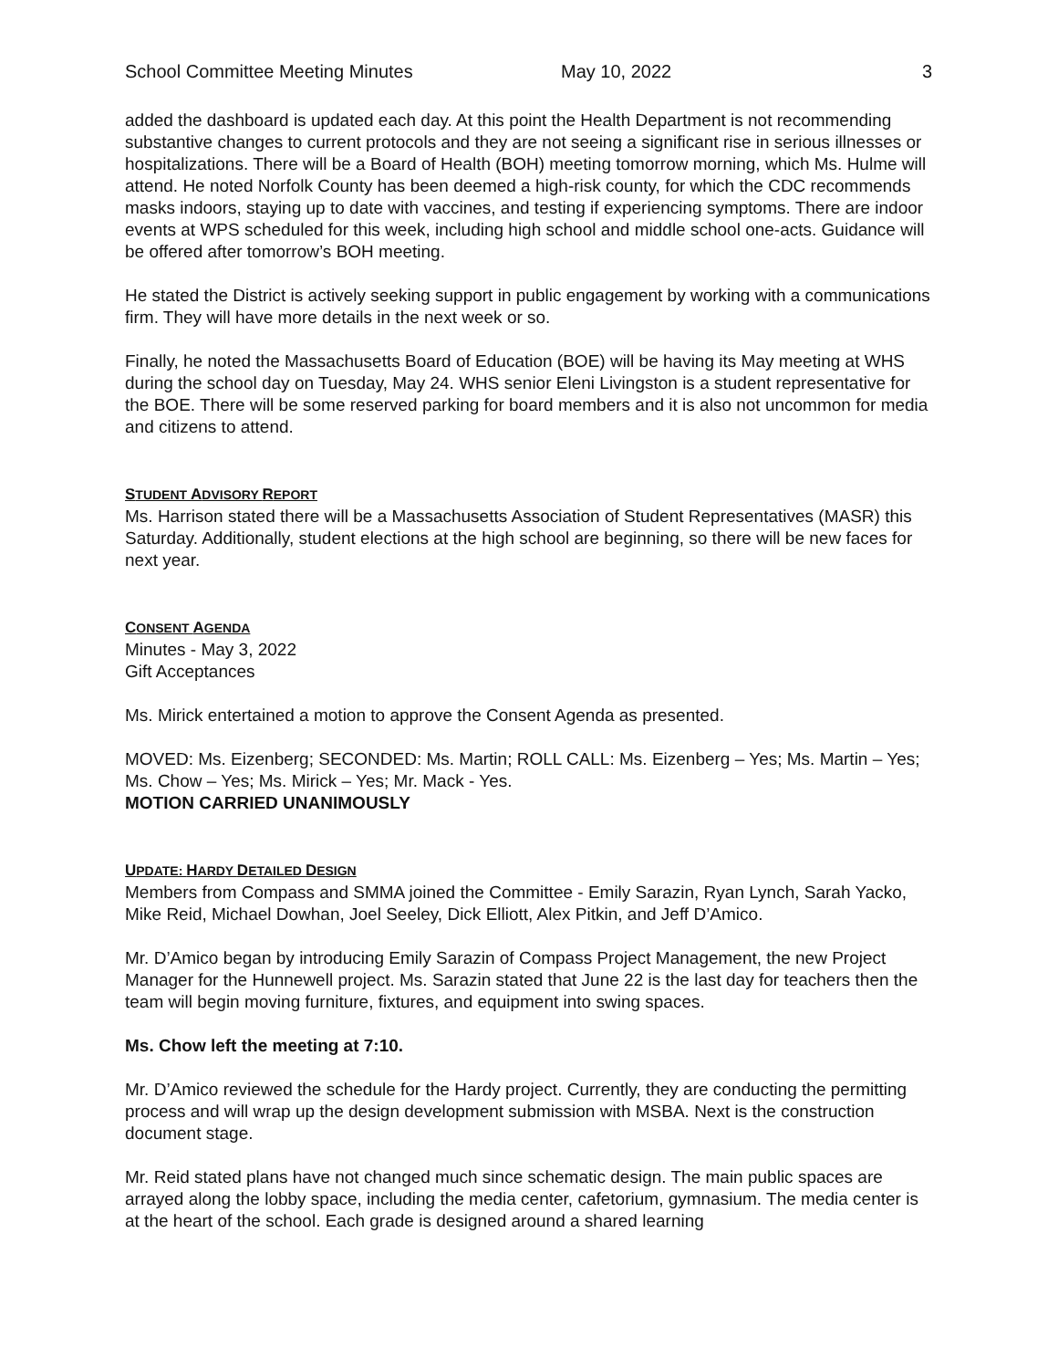School Committee Meeting Minutes May 10, 2022 3
added the dashboard is updated each day. At this point the Health Department is not recommending substantive changes to current protocols and they are not seeing a significant rise in serious illnesses or hospitalizations. There will be a Board of Health (BOH) meeting tomorrow morning, which Ms. Hulme will attend. He noted Norfolk County has been deemed a high-risk county, for which the CDC recommends masks indoors, staying up to date with vaccines, and testing if experiencing symptoms. There are indoor events at WPS scheduled for this week, including high school and middle school one-acts. Guidance will be offered after tomorrow’s BOH meeting.
He stated the District is actively seeking support in public engagement by working with a communications firm. They will have more details in the next week or so.
Finally, he noted the Massachusetts Board of Education (BOE) will be having its May meeting at WHS during the school day on Tuesday, May 24. WHS senior Eleni Livingston is a student representative for the BOE. There will be some reserved parking for board members and it is also not uncommon for media and citizens to attend.
STUDENT ADVISORY REPORT
Ms. Harrison stated there will be a Massachusetts Association of Student Representatives (MASR) this Saturday. Additionally, student elections at the high school are beginning, so there will be new faces for next year.
CONSENT AGENDA
Minutes - May 3, 2022
Gift Acceptances
Ms. Mirick entertained a motion to approve the Consent Agenda as presented.
MOVED: Ms. Eizenberg; SECONDED: Ms. Martin; ROLL CALL: Ms. Eizenberg – Yes; Ms. Martin – Yes; Ms. Chow – Yes; Ms. Mirick – Yes; Mr. Mack - Yes.
MOTION CARRIED UNANIMOUSLY
UPDATE: HARDY DETAILED DESIGN
Members from Compass and SMMA joined the Committee - Emily Sarazin, Ryan Lynch, Sarah Yacko, Mike Reid, Michael Dowhan, Joel Seeley, Dick Elliott, Alex Pitkin, and Jeff D’Amico.
Mr. D’Amico began by introducing Emily Sarazin of Compass Project Management, the new Project Manager for the Hunnewell project. Ms. Sarazin stated that June 22 is the last day for teachers then the team will begin moving furniture, fixtures, and equipment into swing spaces.
Ms. Chow left the meeting at 7:10.
Mr. D’Amico reviewed the schedule for the Hardy project. Currently, they are conducting the permitting process and will wrap up the design development submission with MSBA. Next is the construction document stage.
Mr. Reid stated plans have not changed much since schematic design. The main public spaces are arrayed along the lobby space, including the media center, cafetorium, gymnasium. The media center is at the heart of the school. Each grade is designed around a shared learning